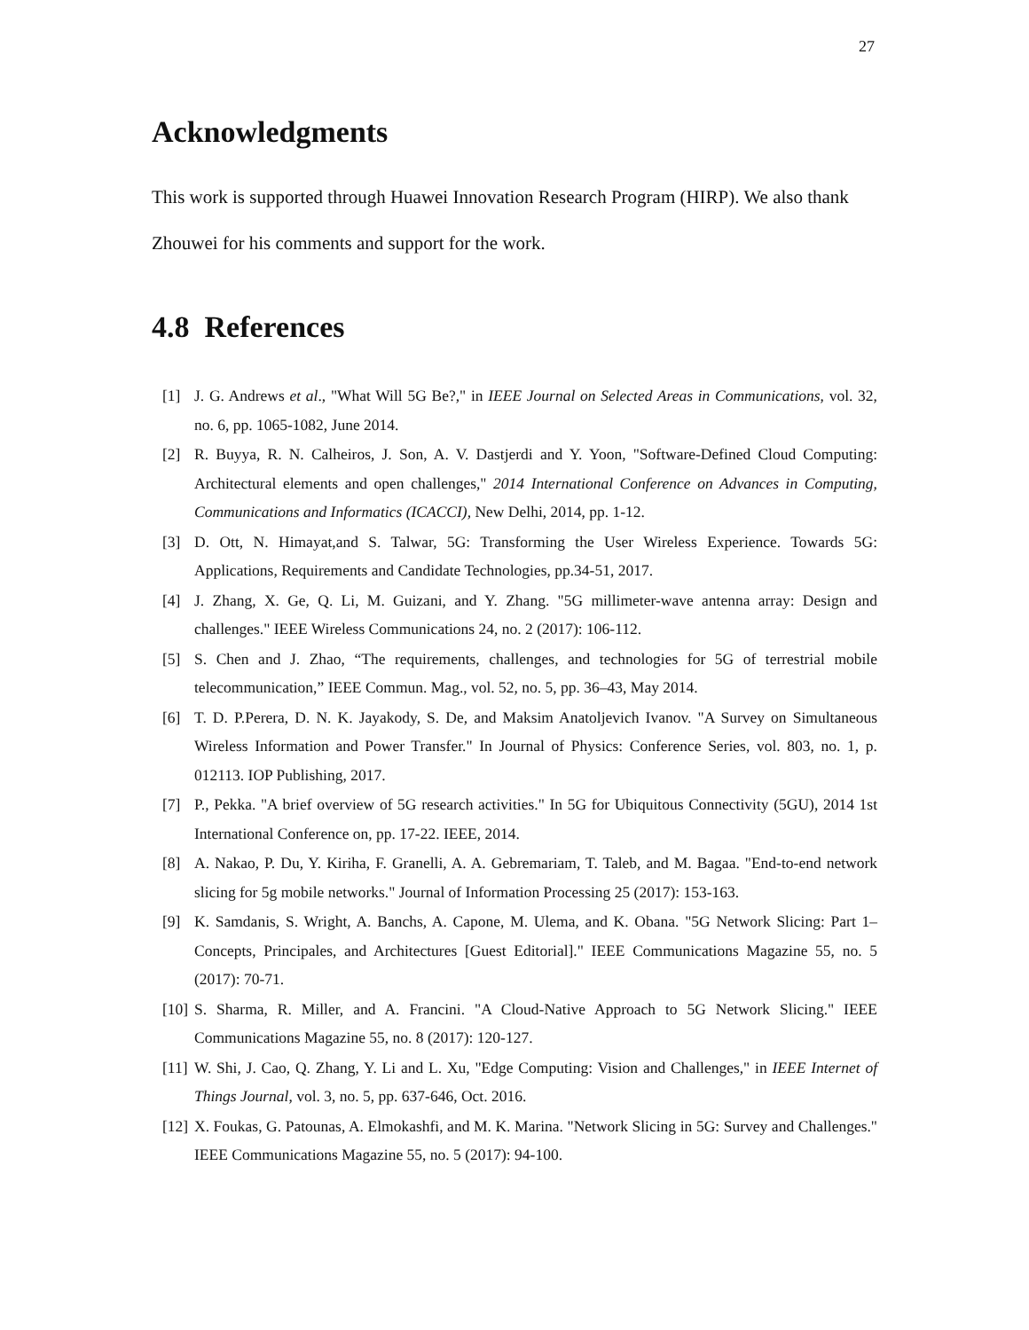27
Acknowledgments
This work is supported through Huawei Innovation Research Program (HIRP). We also thank Zhouwei for his comments and support for the work.
4.8 References
[1] J. G. Andrews et al., "What Will 5G Be?," in IEEE Journal on Selected Areas in Communications, vol. 32, no. 6, pp. 1065-1082, June 2014.
[2] R. Buyya, R. N. Calheiros, J. Son, A. V. Dastjerdi and Y. Yoon, "Software-Defined Cloud Computing: Architectural elements and open challenges," 2014 International Conference on Advances in Computing, Communications and Informatics (ICACCI), New Delhi, 2014, pp. 1-12.
[3] D. Ott, N. Himayat,and S. Talwar, 5G: Transforming the User Wireless Experience. Towards 5G: Applications, Requirements and Candidate Technologies, pp.34-51, 2017.
[4] J. Zhang, X. Ge, Q. Li, M. Guizani, and Y. Zhang. "5G millimeter-wave antenna array: Design and challenges." IEEE Wireless Communications 24, no. 2 (2017): 106-112.
[5] S. Chen and J. Zhao, “The requirements, challenges, and technologies for 5G of terrestrial mobile telecommunication,” IEEE Commun. Mag., vol. 52, no. 5, pp. 36–43, May 2014.
[6] T. D. P.Perera, D. N. K. Jayakody, S. De, and Maksim Anatoljevich Ivanov. "A Survey on Simultaneous Wireless Information and Power Transfer." In Journal of Physics: Conference Series, vol. 803, no. 1, p. 012113. IOP Publishing, 2017.
[7] P., Pekka. "A brief overview of 5G research activities." In 5G for Ubiquitous Connectivity (5GU), 2014 1st International Conference on, pp. 17-22. IEEE, 2014.
[8] A. Nakao, P. Du, Y. Kiriha, F. Granelli, A. A. Gebremariam, T. Taleb, and M. Bagaa. "End-to-end network slicing for 5g mobile networks." Journal of Information Processing 25 (2017): 153-163.
[9] K. Samdanis, S. Wright, A. Banchs, A. Capone, M. Ulema, and K. Obana. "5G Network Slicing: Part 1–Concepts, Principales, and Architectures [Guest Editorial]." IEEE Communications Magazine 55, no. 5 (2017): 70-71.
[10] S. Sharma, R. Miller, and A. Francini. "A Cloud-Native Approach to 5G Network Slicing." IEEE Communications Magazine 55, no. 8 (2017): 120-127.
[11] W. Shi, J. Cao, Q. Zhang, Y. Li and L. Xu, "Edge Computing: Vision and Challenges," in IEEE Internet of Things Journal, vol. 3, no. 5, pp. 637-646, Oct. 2016.
[12] X. Foukas, G. Patounas, A. Elmokashfi, and M. K. Marina. "Network Slicing in 5G: Survey and Challenges." IEEE Communications Magazine 55, no. 5 (2017): 94-100.